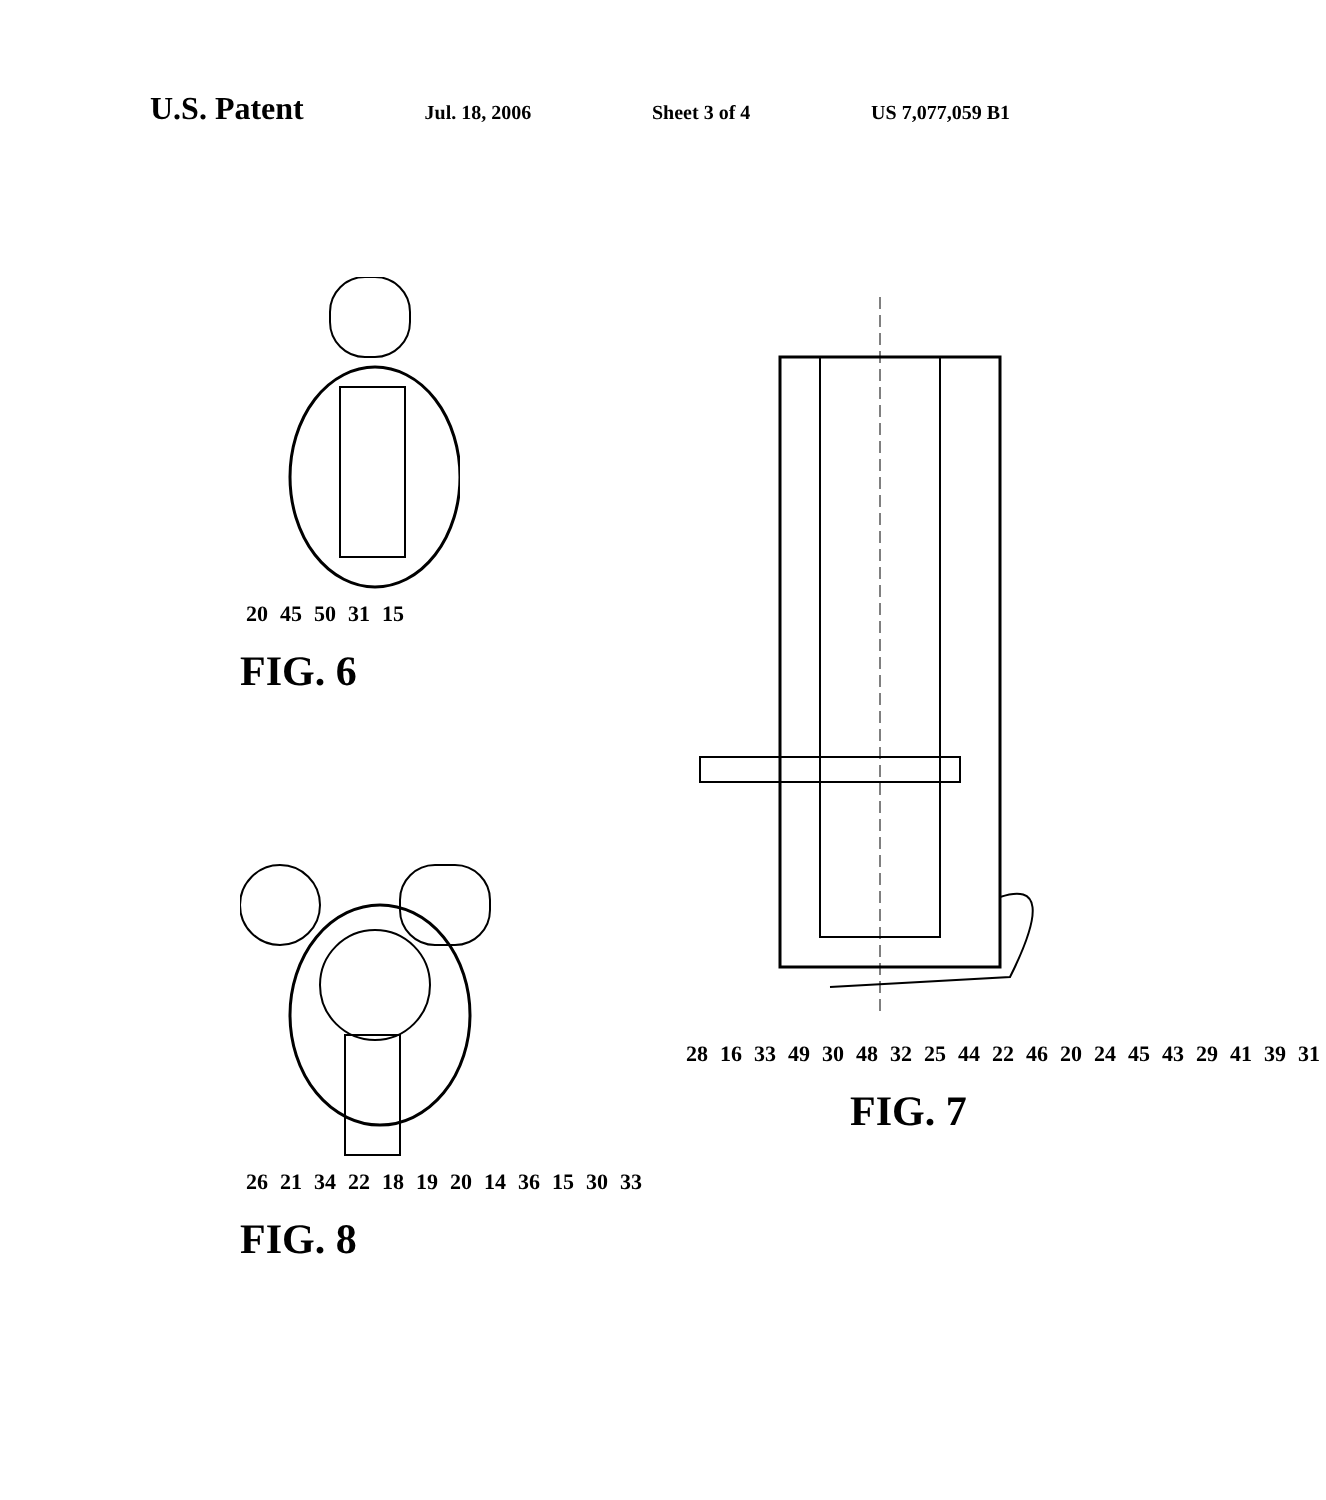U.S. Patent Jul. 18, 2006 Sheet 3 of 4 US 7,077,059 B1
20 45 50 31 15
FIG. 6
26 21 34 22 18 19 20 14 36 15 30 33
FIG. 8
28 16 33 49 30 48 32 25 44 22 46 20 24 45 43 29 41 39 31
FIG. 7